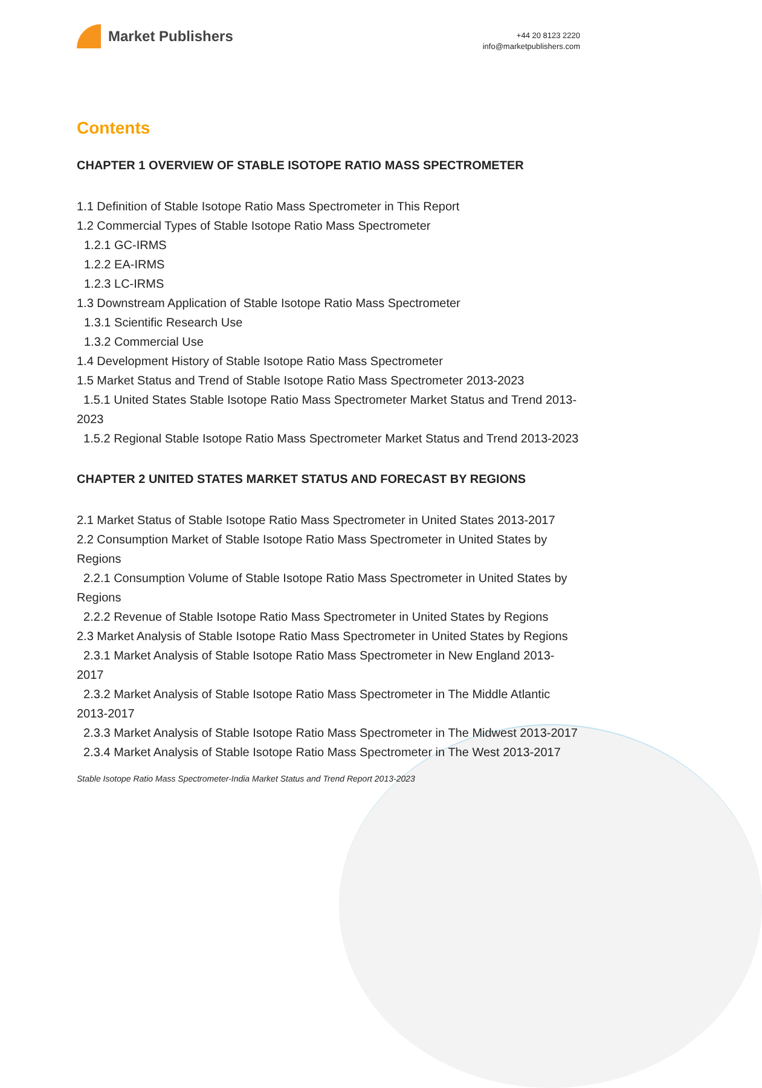Market Publishers
+44 20 8123 2220
info@marketpublishers.com
Contents
CHAPTER 1 OVERVIEW OF STABLE ISOTOPE RATIO MASS SPECTROMETER
1.1 Definition of Stable Isotope Ratio Mass Spectrometer in This Report
1.2 Commercial Types of Stable Isotope Ratio Mass Spectrometer
1.2.1 GC-IRMS
1.2.2 EA-IRMS
1.2.3 LC-IRMS
1.3 Downstream Application of Stable Isotope Ratio Mass Spectrometer
1.3.1 Scientific Research Use
1.3.2 Commercial Use
1.4 Development History of Stable Isotope Ratio Mass Spectrometer
1.5 Market Status and Trend of Stable Isotope Ratio Mass Spectrometer 2013-2023
1.5.1 United States Stable Isotope Ratio Mass Spectrometer Market Status and Trend 2013-2023
1.5.2 Regional Stable Isotope Ratio Mass Spectrometer Market Status and Trend 2013-2023
CHAPTER 2 UNITED STATES MARKET STATUS AND FORECAST BY REGIONS
2.1 Market Status of Stable Isotope Ratio Mass Spectrometer in United States 2013-2017
2.2 Consumption Market of Stable Isotope Ratio Mass Spectrometer in United States by Regions
2.2.1 Consumption Volume of Stable Isotope Ratio Mass Spectrometer in United States by Regions
2.2.2 Revenue of Stable Isotope Ratio Mass Spectrometer in United States by Regions
2.3 Market Analysis of Stable Isotope Ratio Mass Spectrometer in United States by Regions
2.3.1 Market Analysis of Stable Isotope Ratio Mass Spectrometer in New England 2013-2017
2.3.2 Market Analysis of Stable Isotope Ratio Mass Spectrometer in The Middle Atlantic 2013-2017
2.3.3 Market Analysis of Stable Isotope Ratio Mass Spectrometer in The Midwest 2013-2017
2.3.4 Market Analysis of Stable Isotope Ratio Mass Spectrometer in The West 2013-2017
Stable Isotope Ratio Mass Spectrometer-India Market Status and Trend Report 2013-2023